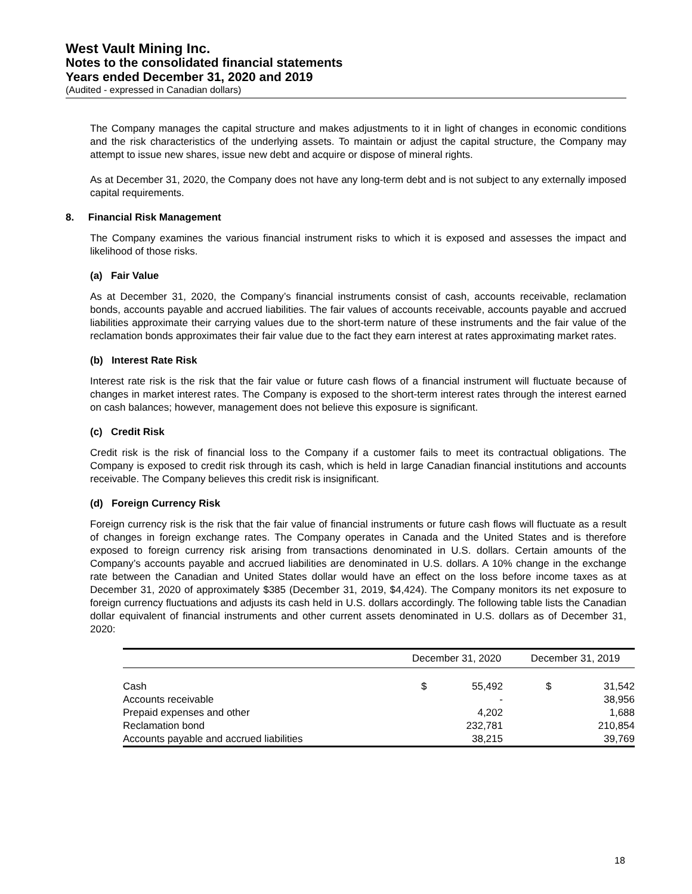West Vault Mining Inc.
Notes to the consolidated financial statements
Years ended December 31, 2020 and 2019
(Audited - expressed in Canadian dollars)
The Company manages the capital structure and makes adjustments to it in light of changes in economic conditions and the risk characteristics of the underlying assets. To maintain or adjust the capital structure, the Company may attempt to issue new shares, issue new debt and acquire or dispose of mineral rights.
As at December 31, 2020, the Company does not have any long-term debt and is not subject to any externally imposed capital requirements.
8. Financial Risk Management
The Company examines the various financial instrument risks to which it is exposed and assesses the impact and likelihood of those risks.
(a) Fair Value
As at December 31, 2020, the Company’s financial instruments consist of cash, accounts receivable, reclamation bonds, accounts payable and accrued liabilities. The fair values of accounts receivable, accounts payable and accrued liabilities approximate their carrying values due to the short-term nature of these instruments and the fair value of the reclamation bonds approximates their fair value due to the fact they earn interest at rates approximating market rates.
(b) Interest Rate Risk
Interest rate risk is the risk that the fair value or future cash flows of a financial instrument will fluctuate because of changes in market interest rates. The Company is exposed to the short-term interest rates through the interest earned on cash balances; however, management does not believe this exposure is significant.
(c) Credit Risk
Credit risk is the risk of financial loss to the Company if a customer fails to meet its contractual obligations. The Company is exposed to credit risk through its cash, which is held in large Canadian financial institutions and accounts receivable. The Company believes this credit risk is insignificant.
(d) Foreign Currency Risk
Foreign currency risk is the risk that the fair value of financial instruments or future cash flows will fluctuate as a result of changes in foreign exchange rates. The Company operates in Canada and the United States and is therefore exposed to foreign currency risk arising from transactions denominated in U.S. dollars. Certain amounts of the Company’s accounts payable and accrued liabilities are denominated in U.S. dollars. A 10% change in the exchange rate between the Canadian and United States dollar would have an effect on the loss before income taxes as at December 31, 2020 of approximately $385 (December 31, 2019, $4,424). The Company monitors its net exposure to foreign currency fluctuations and adjusts its cash held in U.S. dollars accordingly. The following table lists the Canadian dollar equivalent of financial instruments and other current assets denominated in U.S. dollars as of December 31, 2020:
| | December 31, 2020 | | December 31, 2019 | |
| --- | --- | --- | --- | --- |
| Cash | $ | 55,492 | $ | 31,542 |
| Accounts receivable | | - | | 38,956 |
| Prepaid expenses and other | | 4,202 | | 1,688 |
| Reclamation bond | | 232,781 | | 210,854 |
| Accounts payable and accrued liabilities | | 38,215 | | 39,769 |
18